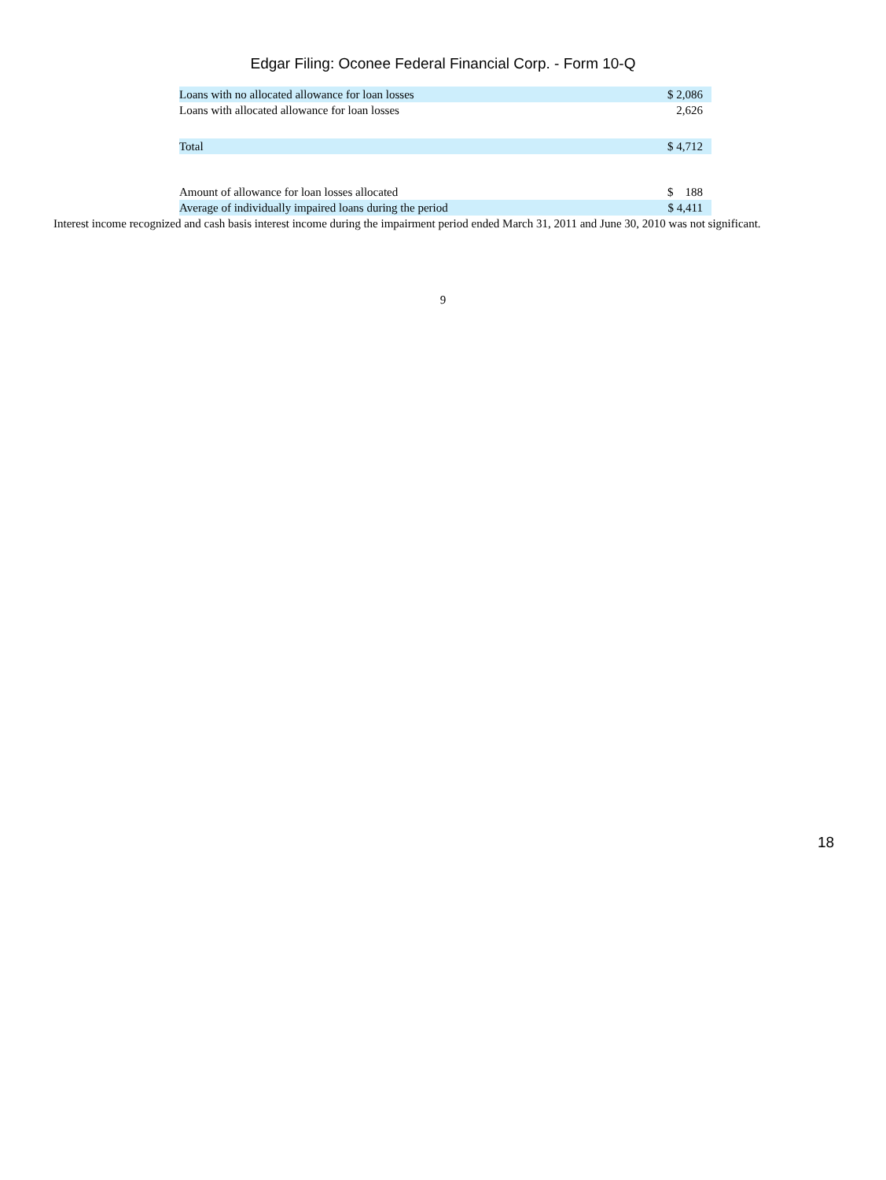Edgar Filing: Oconee Federal Financial Corp. - Form 10-Q
| Loans with no allocated allowance for loan losses | $ 2,086 |
| Loans with allocated allowance for loan losses | 2,626 |
| Total | $ 4,712 |
| Amount of allowance for loan losses allocated | $ 188 |
| Average of individually impaired loans during the period | $ 4,411 |
Interest income recognized and cash basis interest income during the impairment period ended March 31, 2011 and June 30, 2010 was not significant.
9
18